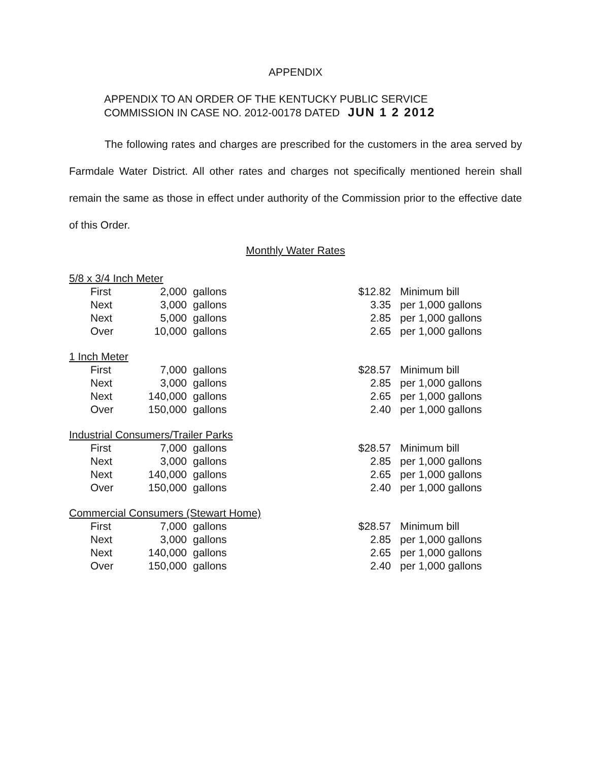APPENDIX
APPENDIX TO AN ORDER OF THE KENTUCKY PUBLIC SERVICE
COMMISSION IN CASE NO. 2012-00178 DATED JUN 1 2 2012
The following rates and charges are prescribed for the customers in the area served by Farmdale Water District. All other rates and charges not specifically mentioned herein shall remain the same as those in effect under authority of the Commission prior to the effective date of this Order.
Monthly Water Rates
| 5/8 x 3/4 Inch Meter | | | | | |
| | First | 2,000 | gallons | $12.82 | Minimum bill |
| | Next | 3,000 | gallons | 3.35 | per 1,000 gallons |
| | Next | 5,000 | gallons | 2.85 | per 1,000 gallons |
| | Over | 10,000 | gallons | 2.65 | per 1,000 gallons |
| 1 Inch Meter | | | | | |
| | First | 7,000 | gallons | $28.57 | Minimum bill |
| | Next | 3,000 | gallons | 2.85 | per 1,000 gallons |
| | Next | 140,000 | gallons | 2.65 | per 1,000 gallons |
| | Over | 150,000 | gallons | 2.40 | per 1,000 gallons |
| Industrial Consumers/Trailer Parks | | | | | |
| | First | 7,000 | gallons | $28.57 | Minimum bill |
| | Next | 3,000 | gallons | 2.85 | per 1,000 gallons |
| | Next | 140,000 | gallons | 2.65 | per 1,000 gallons |
| | Over | 150,000 | gallons | 2.40 | per 1,000 gallons |
| Commercial Consumers (Stewart Home) | | | | | |
| | First | 7,000 | gallons | $28.57 | Minimum bill |
| | Next | 3,000 | gallons | 2.85 | per 1,000 gallons |
| | Next | 140,000 | gallons | 2.65 | per 1,000 gallons |
| | Over | 150,000 | gallons | 2.40 | per 1,000 gallons |